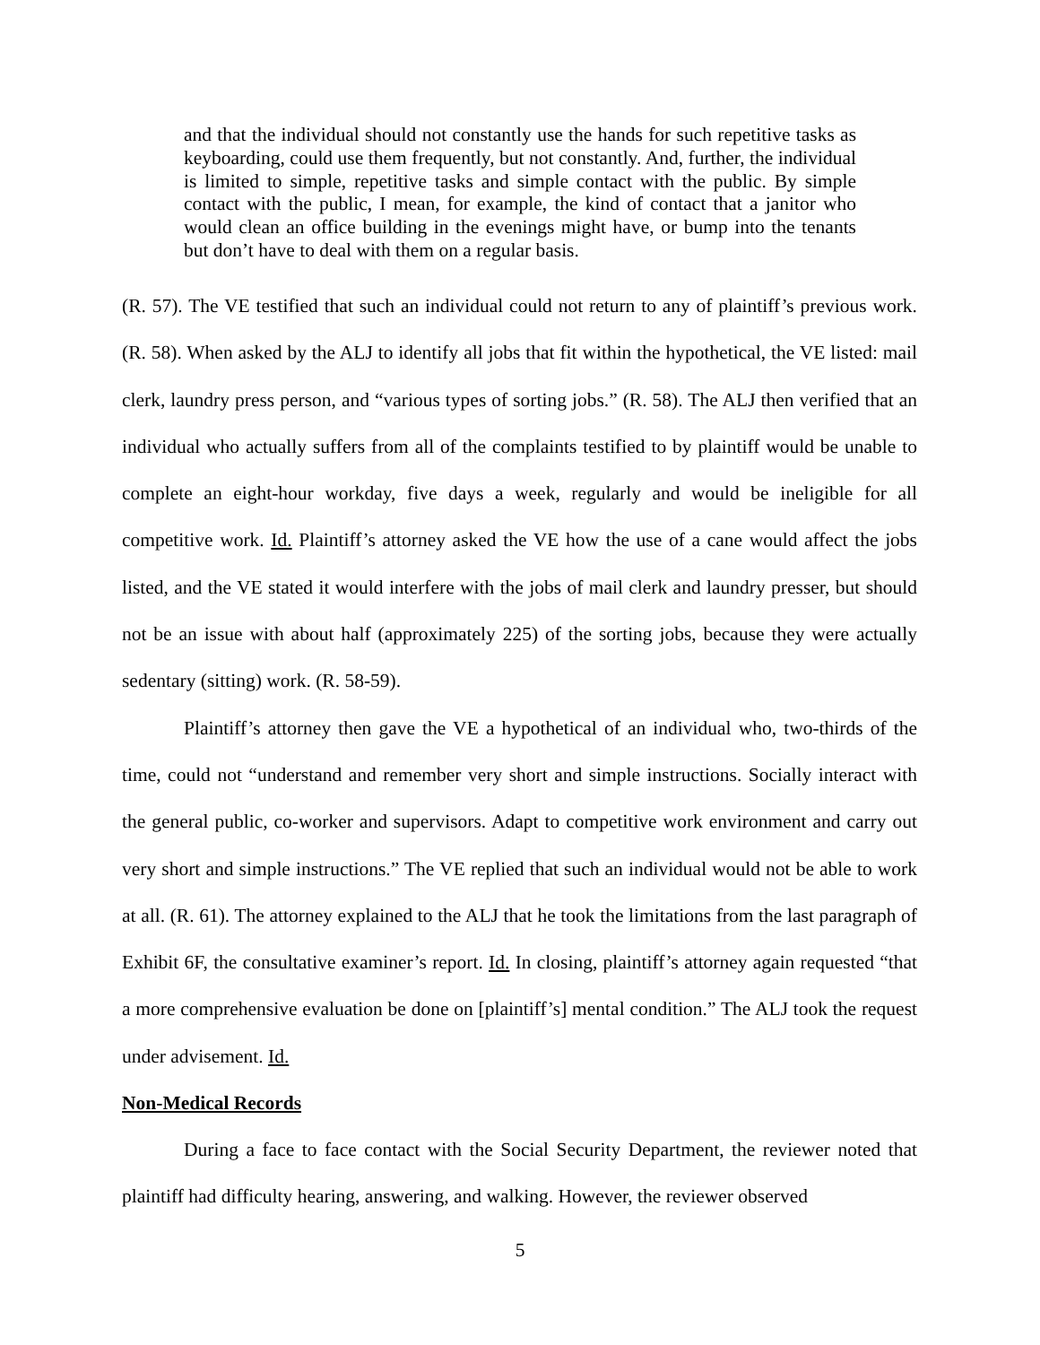and that the individual should not constantly use the hands for such repetitive tasks as keyboarding, could use them frequently, but not constantly. And, further, the individual is limited to simple, repetitive tasks and simple contact with the public. By simple contact with the public, I mean, for example, the kind of contact that a janitor who would clean an office building in the evenings might have, or bump into the tenants but don’t have to deal with them on a regular basis.
(R. 57). The VE testified that such an individual could not return to any of plaintiff’s previous work. (R. 58). When asked by the ALJ to identify all jobs that fit within the hypothetical, the VE listed: mail clerk, laundry press person, and “various types of sorting jobs.” (R. 58). The ALJ then verified that an individual who actually suffers from all of the complaints testified to by plaintiff would be unable to complete an eight-hour workday, five days a week, regularly and would be ineligible for all competitive work. Id. Plaintiff’s attorney asked the VE how the use of a cane would affect the jobs listed, and the VE stated it would interfere with the jobs of mail clerk and laundry presser, but should not be an issue with about half (approximately 225) of the sorting jobs, because they were actually sedentary (sitting) work. (R. 58-59).
Plaintiff’s attorney then gave the VE a hypothetical of an individual who, two-thirds of the time, could not “understand and remember very short and simple instructions. Socially interact with the general public, co-worker and supervisors. Adapt to competitive work environment and carry out very short and simple instructions.” The VE replied that such an individual would not be able to work at all. (R. 61). The attorney explained to the ALJ that he took the limitations from the last paragraph of Exhibit 6F, the consultative examiner’s report. Id. In closing, plaintiff’s attorney again requested “that a more comprehensive evaluation be done on [plaintiff’s] mental condition.” The ALJ took the request under advisement. Id.
Non-Medical Records
During a face to face contact with the Social Security Department, the reviewer noted that plaintiff had difficulty hearing, answering, and walking. However, the reviewer observed
5